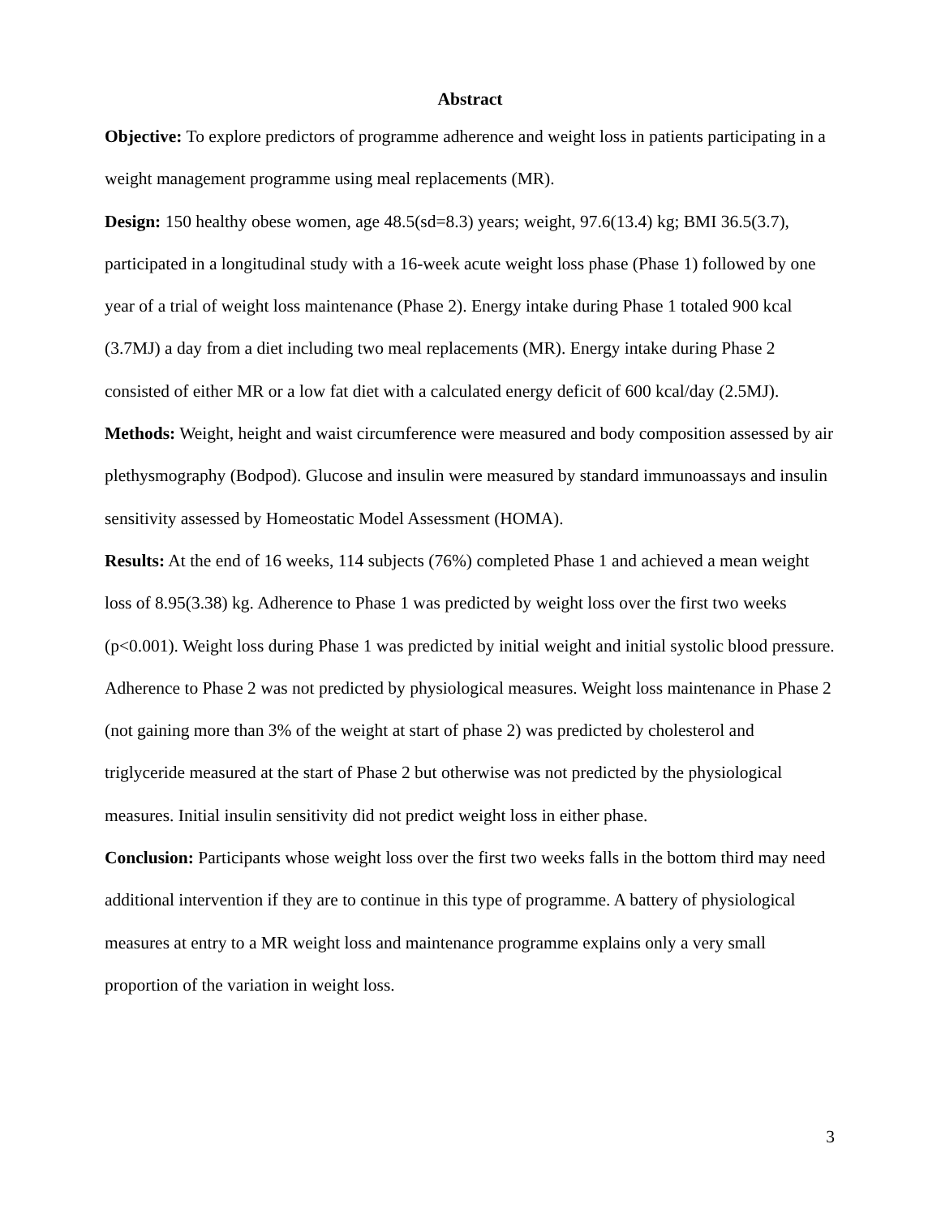Abstract
Objective: To explore predictors of programme adherence and weight loss in patients participating in a weight management programme using meal replacements (MR).
Design: 150 healthy obese women, age 48.5(sd=8.3) years; weight, 97.6(13.4) kg; BMI 36.5(3.7), participated in a longitudinal study with a 16-week acute weight loss phase (Phase 1) followed by one year of a trial of weight loss maintenance (Phase 2). Energy intake during Phase 1 totaled 900 kcal (3.7MJ) a day from a diet including two meal replacements (MR). Energy intake during Phase 2 consisted of either MR or a low fat diet with a calculated energy deficit of 600 kcal/day (2.5MJ).
Methods: Weight, height and waist circumference were measured and body composition assessed by air plethysmography (Bodpod). Glucose and insulin were measured by standard immunoassays and insulin sensitivity assessed by Homeostatic Model Assessment (HOMA).
Results: At the end of 16 weeks, 114 subjects (76%) completed Phase 1 and achieved a mean weight loss of 8.95(3.38) kg. Adherence to Phase 1 was predicted by weight loss over the first two weeks (p<0.001). Weight loss during Phase 1 was predicted by initial weight and initial systolic blood pressure. Adherence to Phase 2 was not predicted by physiological measures. Weight loss maintenance in Phase 2 (not gaining more than 3% of the weight at start of phase 2) was predicted by cholesterol and triglyceride measured at the start of Phase 2 but otherwise was not predicted by the physiological measures. Initial insulin sensitivity did not predict weight loss in either phase.
Conclusion: Participants whose weight loss over the first two weeks falls in the bottom third may need additional intervention if they are to continue in this type of programme. A battery of physiological measures at entry to a MR weight loss and maintenance programme explains only a very small proportion of the variation in weight loss.
3